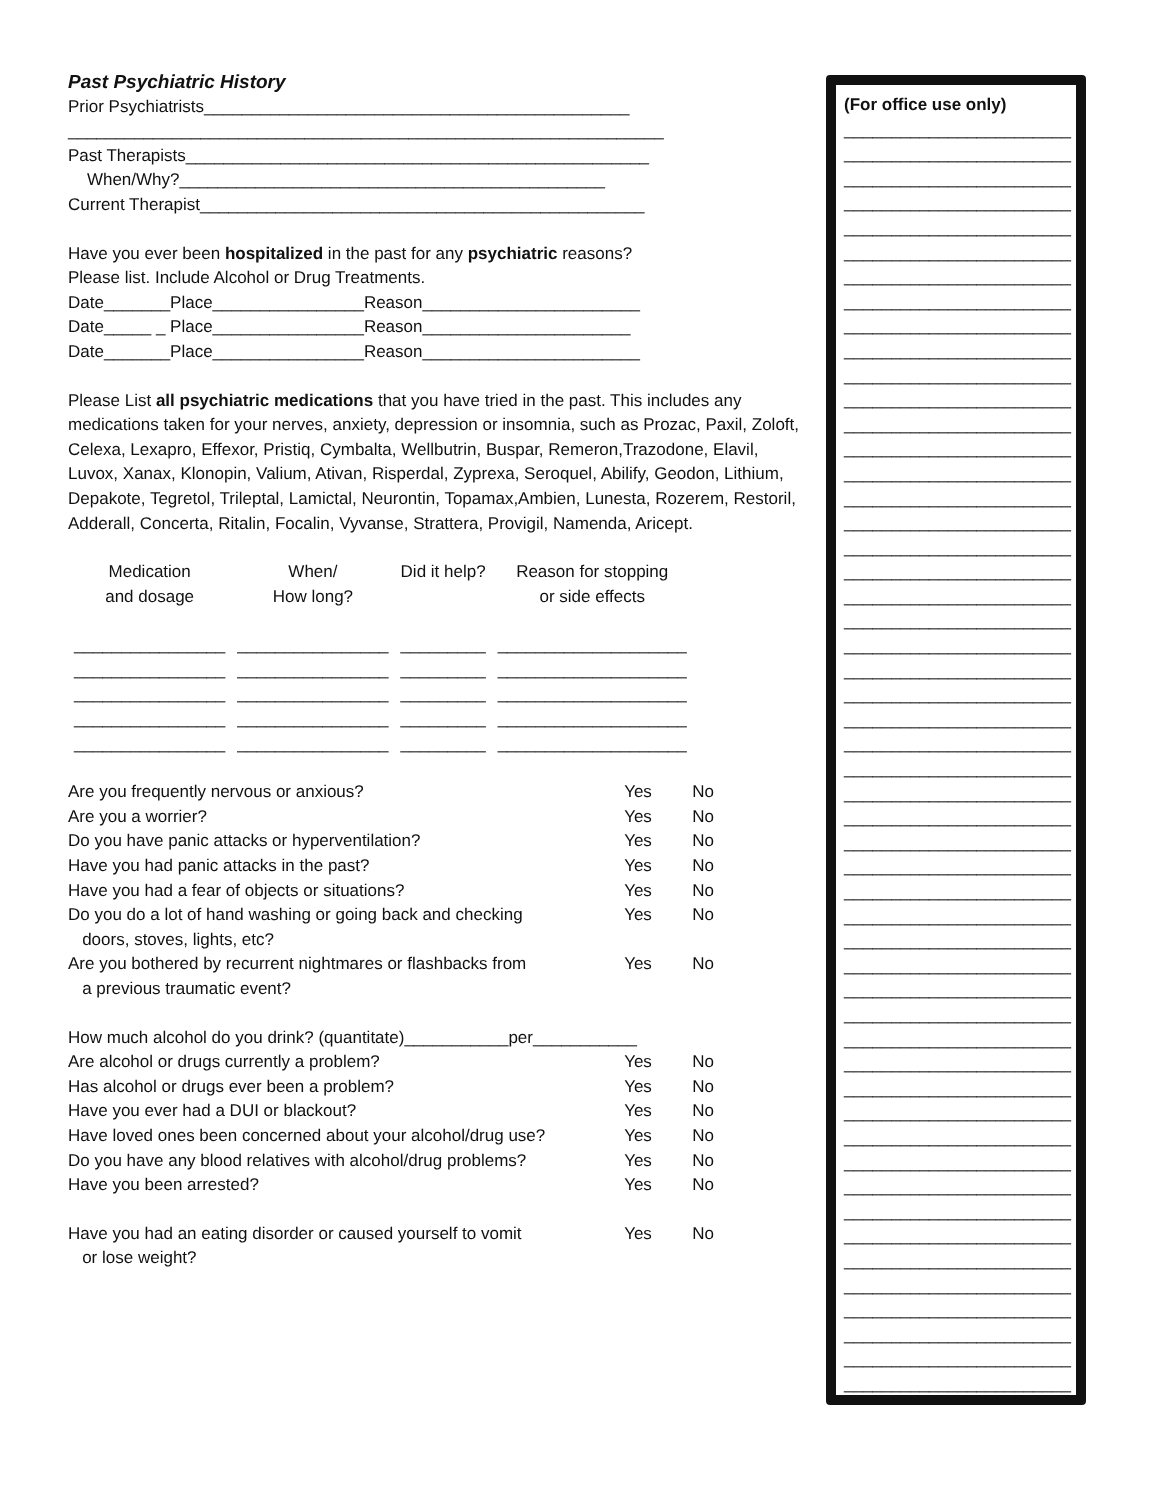Past Psychiatric History
Prior Psychiatrists_____________________________________________
_______________________________________________________________
Past Therapists_________________________________________________
When/Why?_____________________________________________
Current Therapist_______________________________________________
Have you ever been hospitalized in the past for any psychiatric reasons?
Please list. Include Alcohol or Drug Treatments.
Date_______Place________________Reason_______________________
Date_____ _ Place________________Reason______________________
Date_______Place________________Reason_______________________
Please List all psychiatric medications that you have tried in the past. This includes any medications taken for your nerves, anxiety, depression or insomnia, such as Prozac, Paxil, Zoloft, Celexa, Lexapro, Effexor, Pristiq, Cymbalta, Wellbutrin, Buspar, Remeron,Trazodone, Elavil, Luvox, Xanax, Klonopin, Valium, Ativan, Risperdal, Zyprexa, Seroquel, Abilify, Geodon, Lithium, Depakote, Tegretol, Trileptal, Lamictal, Neurontin, Topamax,Ambien, Lunesta, Rozerem, Restoril, Adderall, Concerta, Ritalin, Focalin, Vyvanse, Strattera, Provigil, Namenda, Aricept.
| Medication and dosage | When/ How long? | Did it help? | Reason for stopping or side effects |
| --- | --- | --- | --- |
| ________________ | ________________ | _________ | ____________________ |
| ________________ | ________________ | _________ | ____________________ |
| ________________ | ________________ | _________ | ____________________ |
| ________________ | ________________ | _________ | ____________________ |
| ________________ | ________________ | _________ | ____________________ |
| Are you frequently nervous or anxious? | Yes | No |
| Are you a worrier? | Yes | No |
| Do you have panic attacks or hyperventilation? | Yes | No |
| Have you had panic attacks in the past? | Yes | No |
| Have you had a fear of objects or situations? | Yes | No |
| Do you do a lot of hand washing or going back and checking doors, stoves, lights, etc? | Yes | No |
| Are you bothered by recurrent nightmares or flashbacks from a previous traumatic event? | Yes | No |
How much alcohol do you drink? (quantitate)___________per___________
| Are alcohol or drugs currently a problem? | Yes | No |
| Has alcohol or drugs ever been a problem? | Yes | No |
| Have you ever had a DUI or blackout? | Yes | No |
| Have loved ones been concerned about your alcohol/drug use? | Yes | No |
| Do you have any blood relatives with alcohol/drug problems? | Yes | No |
| Have you been arrested? | Yes | No |
| Have you had an eating disorder or caused yourself to vomit or lose weight? | Yes | No |
(For office use only)
________________________
________________________
________________________
________________________
________________________
________________________
________________________
________________________
________________________
________________________
________________________
________________________
________________________
________________________
________________________
________________________
________________________
________________________
________________________
________________________
________________________
________________________
________________________
________________________
________________________
________________________
________________________
________________________
________________________
________________________
________________________
________________________
________________________
________________________
________________________
________________________
________________________
________________________
________________________
________________________
________________________
________________________
________________________
________________________
________________________
________________________
________________________
________________________
________________________
________________________
________________________
________________________